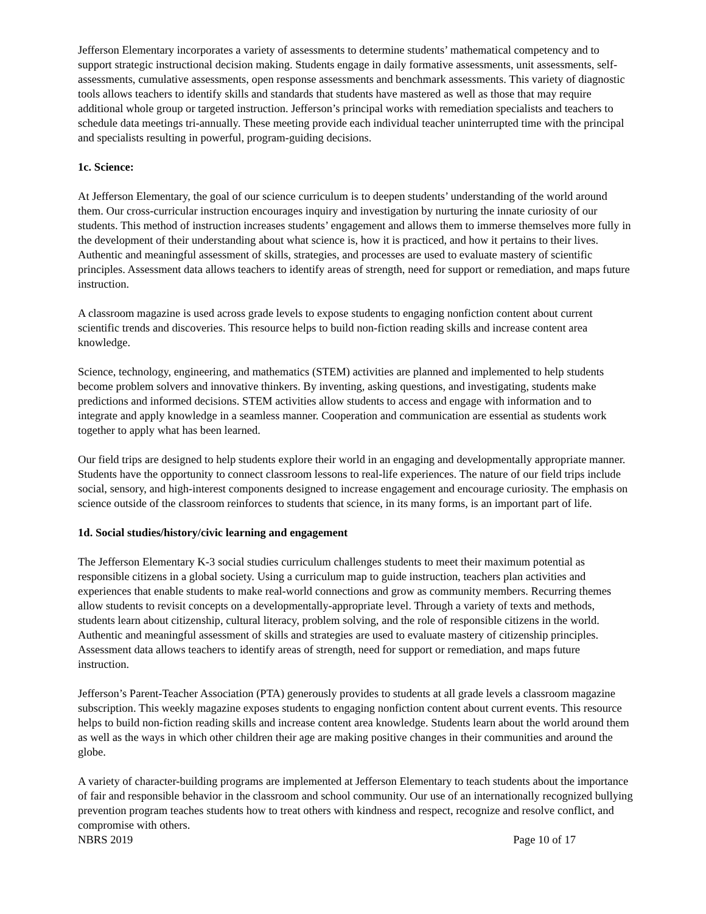Jefferson Elementary incorporates a variety of assessments to determine students’ mathematical competency and to support strategic instructional decision making. Students engage in daily formative assessments, unit assessments, self-assessments, cumulative assessments, open response assessments and benchmark assessments. This variety of diagnostic tools allows teachers to identify skills and standards that students have mastered as well as those that may require additional whole group or targeted instruction. Jefferson’s principal works with remediation specialists and teachers to schedule data meetings tri-annually. These meeting provide each individual teacher uninterrupted time with the principal and specialists resulting in powerful, program-guiding decisions.
1c. Science:
At Jefferson Elementary, the goal of our science curriculum is to deepen students’ understanding of the world around them. Our cross-curricular instruction encourages inquiry and investigation by nurturing the innate curiosity of our students. This method of instruction increases students’ engagement and allows them to immerse themselves more fully in the development of their understanding about what science is, how it is practiced, and how it pertains to their lives. Authentic and meaningful assessment of skills, strategies, and processes are used to evaluate mastery of scientific principles. Assessment data allows teachers to identify areas of strength, need for support or remediation, and maps future instruction.
A classroom magazine is used across grade levels to expose students to engaging nonfiction content about current scientific trends and discoveries. This resource helps to build non-fiction reading skills and increase content area knowledge.
Science, technology, engineering, and mathematics (STEM) activities are planned and implemented to help students become problem solvers and innovative thinkers. By inventing, asking questions, and investigating, students make predictions and informed decisions. STEM activities allow students to access and engage with information and to integrate and apply knowledge in a seamless manner. Cooperation and communication are essential as students work together to apply what has been learned.
Our field trips are designed to help students explore their world in an engaging and developmentally appropriate manner. Students have the opportunity to connect classroom lessons to real-life experiences. The nature of our field trips include social, sensory, and high-interest components designed to increase engagement and encourage curiosity. The emphasis on science outside of the classroom reinforces to students that science, in its many forms, is an important part of life.
1d. Social studies/history/civic learning and engagement
The Jefferson Elementary K-3 social studies curriculum challenges students to meet their maximum potential as responsible citizens in a global society. Using a curriculum map to guide instruction, teachers plan activities and experiences that enable students to make real-world connections and grow as community members. Recurring themes allow students to revisit concepts on a developmentally-appropriate level. Through a variety of texts and methods, students learn about citizenship, cultural literacy, problem solving, and the role of responsible citizens in the world. Authentic and meaningful assessment of skills and strategies are used to evaluate mastery of citizenship principles. Assessment data allows teachers to identify areas of strength, need for support or remediation, and maps future instruction.
Jefferson’s Parent-Teacher Association (PTA) generously provides to students at all grade levels a classroom magazine subscription. This weekly magazine exposes students to engaging nonfiction content about current events. This resource helps to build non-fiction reading skills and increase content area knowledge. Students learn about the world around them as well as the ways in which other children their age are making positive changes in their communities and around the globe.
A variety of character-building programs are implemented at Jefferson Elementary to teach students about the importance of fair and responsible behavior in the classroom and school community. Our use of an internationally recognized bullying prevention program teaches students how to treat others with kindness and respect, recognize and resolve conflict, and compromise with others.
NBRS 2019 Page 10 of 17